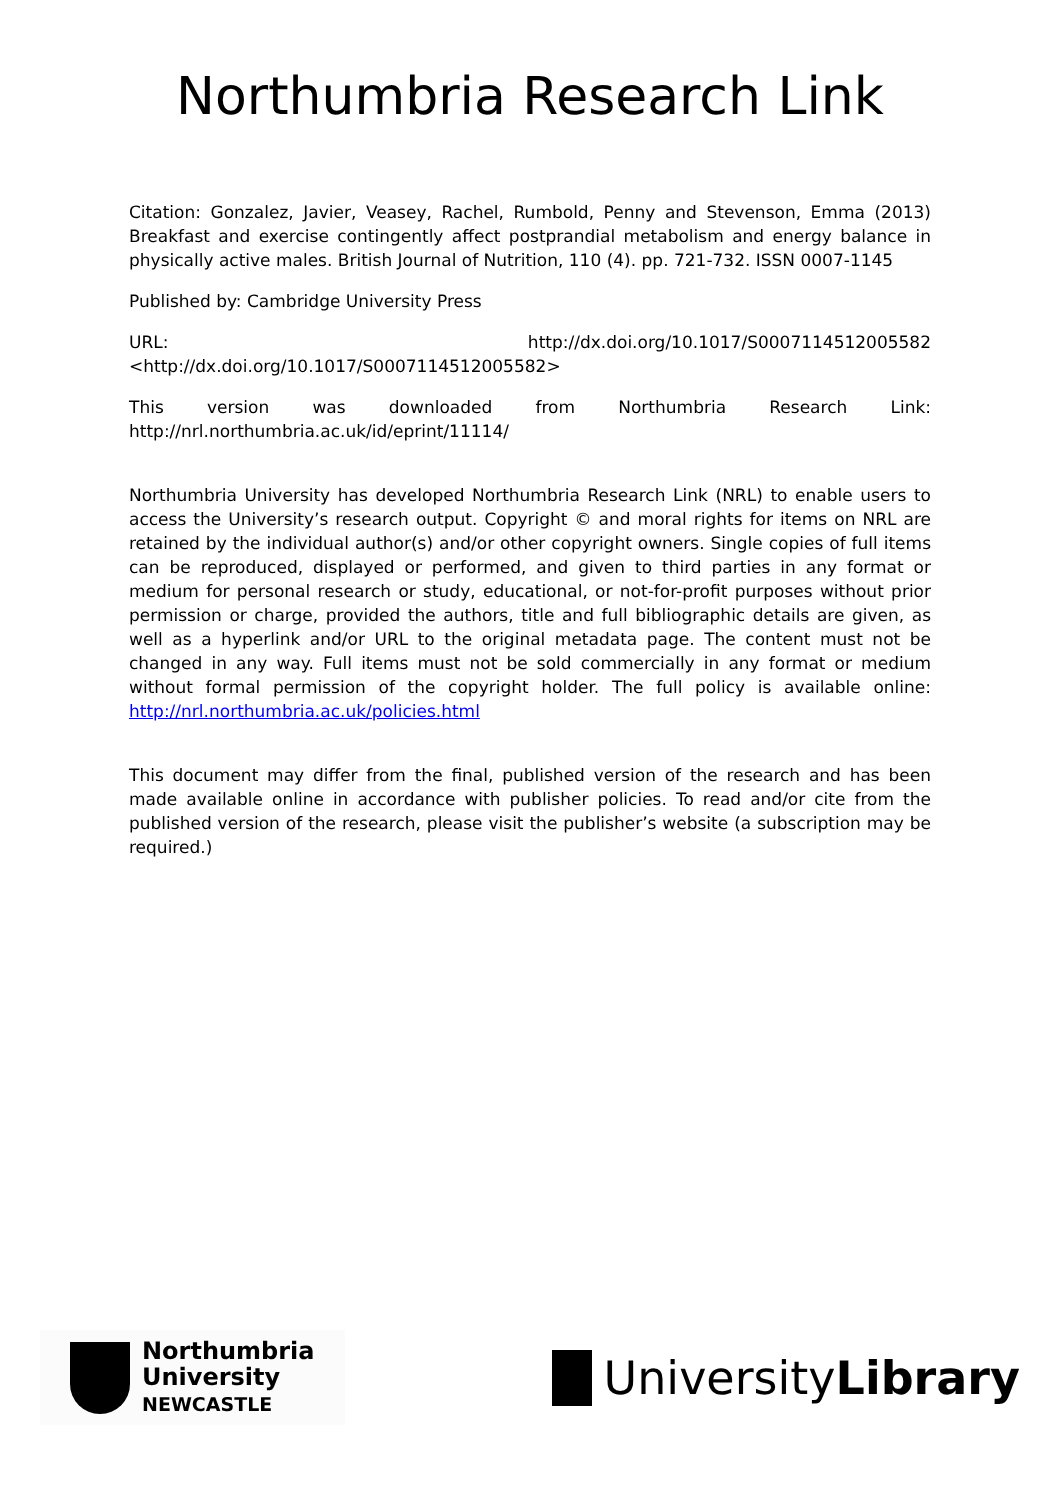Northumbria Research Link
Citation: Gonzalez, Javier, Veasey, Rachel, Rumbold, Penny and Stevenson, Emma (2013) Breakfast and exercise contingently affect postprandial metabolism and energy balance in physically active males. British Journal of Nutrition, 110 (4). pp. 721-732. ISSN 0007-1145
Published by: Cambridge University Press
URL: http://dx.doi.org/10.1017/S0007114512005582 <http://dx.doi.org/10.1017/S0007114512005582>
This version was downloaded from Northumbria Research Link: http://nrl.northumbria.ac.uk/id/eprint/11114/
Northumbria University has developed Northumbria Research Link (NRL) to enable users to access the University’s research output. Copyright © and moral rights for items on NRL are retained by the individual author(s) and/or other copyright owners. Single copies of full items can be reproduced, displayed or performed, and given to third parties in any format or medium for personal research or study, educational, or not-for-profit purposes without prior permission or charge, provided the authors, title and full bibliographic details are given, as well as a hyperlink and/or URL to the original metadata page. The content must not be changed in any way. Full items must not be sold commercially in any format or medium without formal permission of the copyright holder. The full policy is available online: http://nrl.northumbria.ac.uk/policies.html
This document may differ from the final, published version of the research and has been made available online in accordance with publisher policies. To read and/or cite from the published version of the research, please visit the publisher’s website (a subscription may be required.)
Northumbria
University
NEWCASTLE
UniversityLibrary